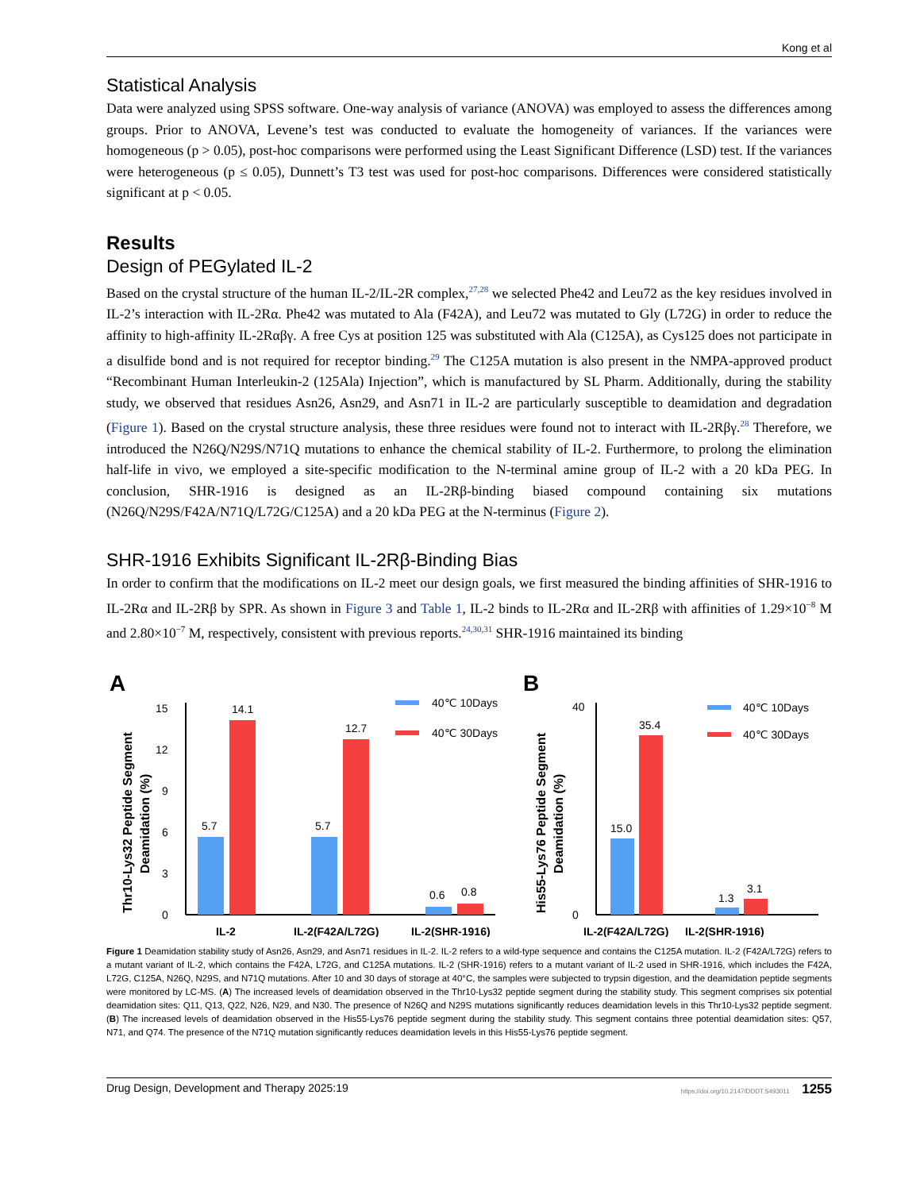Kong et al
Statistical Analysis
Data were analyzed using SPSS software. One-way analysis of variance (ANOVA) was employed to assess the differences among groups. Prior to ANOVA, Levene’s test was conducted to evaluate the homogeneity of variances. If the variances were homogeneous (p > 0.05), post-hoc comparisons were performed using the Least Significant Difference (LSD) test. If the variances were heterogeneous (p ≤ 0.05), Dunnett’s T3 test was used for post-hoc comparisons. Differences were considered statistically significant at p < 0.05.
Results
Design of PEGylated IL-2
Based on the crystal structure of the human IL-2/IL-2R complex,<sup>27,28</sup> we selected Phe42 and Leu72 as the key residues involved in IL-2’s interaction with IL-2Rα. Phe42 was mutated to Ala (F42A), and Leu72 was mutated to Gly (L72G) in order to reduce the affinity to high-affinity IL-2Rαβγ. A free Cys at position 125 was substituted with Ala (C125A), as Cys125 does not participate in a disulfide bond and is not required for receptor binding.<sup>29</sup> The C125A mutation is also present in the NMPA-approved product “Recombinant Human Interleukin-2 (125Ala) Injection”, which is manufactured by SL Pharm. Additionally, during the stability study, we observed that residues Asn26, Asn29, and Asn71 in IL-2 are particularly susceptible to deamidation and degradation (Figure 1). Based on the crystal structure analysis, these three residues were found not to interact with IL-2Rβγ.<sup>28</sup> Therefore, we introduced the N26Q/N29S/N71Q mutations to enhance the chemical stability of IL-2. Furthermore, to prolong the elimination half-life in vivo, we employed a site-specific modification to the N-terminal amine group of IL-2 with a 20 kDa PEG. In conclusion, SHR-1916 is designed as an IL-2Rβ-binding biased compound containing six mutations (N26Q/N29S/F42A/N71Q/L72G/C125A) and a 20 kDa PEG at the N-terminus (Figure 2).
SHR-1916 Exhibits Significant IL-2Rβ-Binding Bias
In order to confirm that the modifications on IL-2 meet our design goals, we first measured the binding affinities of SHR-1916 to IL-2Rα and IL-2Rβ by SPR. As shown in Figure 3 and Table 1, IL-2 binds to IL-2Rα and IL-2Rβ with affinities of 1.29×10<sup>−8</sup> M and 2.80×10<sup>−7</sup> M, respectively, consistent with previous reports.<sup>24,30,31</sup> SHR-1916 maintained its binding
A
Thr10-Lys32 Peptide Segment
Deamidation (%)
0
3
6
9
12
15
5.7
14.1
5.7
12.7
0.6
0.8
IL-2
IL-2(F42A/L72G)
IL-2(SHR-1916)
40℃ 10Days
40℃ 30Days
B
His55-Lys76 Peptide Segment
Deamidation (%)
0
40
15.0
35.4
1.3
3.1
IL-2(F42A/L72G)
IL-2(SHR-1916)
40℃ 10Days
40℃ 30Days
Figure 1 Deamidation stability study of Asn26, Asn29, and Asn71 residues in IL-2. IL-2 refers to a wild-type sequence and contains the C125A mutation. IL-2 (F42A/L72G) refers to a mutant variant of IL-2, which contains the F42A, L72G, and C125A mutations. IL-2 (SHR-1916) refers to a mutant variant of IL-2 used in SHR-1916, which includes the F42A, L72G, C125A, N26Q, N29S, and N71Q mutations. After 10 and 30 days of storage at 40°C, the samples were subjected to trypsin digestion, and the deamidation peptide segments were monitored by LC-MS. (A) The increased levels of deamidation observed in the Thr10-Lys32 peptide segment during the stability study. This segment comprises six potential deamidation sites: Q11, Q13, Q22, N26, N29, and N30. The presence of N26Q and N29S mutations significantly reduces deamidation levels in this Thr10-Lys32 peptide segment. (B) The increased levels of deamidation observed in the His55-Lys76 peptide segment during the stability study. This segment contains three potential deamidation sites: Q57, N71, and Q74. The presence of the N71Q mutation significantly reduces deamidation levels in this His55-Lys76 peptide segment.
Drug Design, Development and Therapy 2025:19 https://doi.org/10.2147/DDDT.S493011 1255